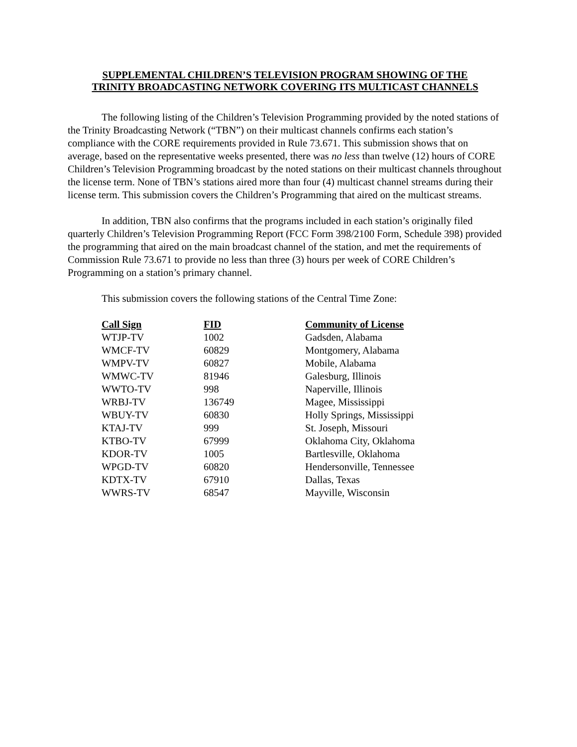SUPPLEMENTAL CHILDREN’S TELEVISION PROGRAM SHOWING OF THE
TRINITY BROADCASTING NETWORK COVERING ITS MULTICAST CHANNELS
The following listing of the Children’s Television Programming provided by the noted stations of the Trinity Broadcasting Network (“TBN”) on their multicast channels confirms each station’s compliance with the CORE requirements provided in Rule 73.671. This submission shows that on average, based on the representative weeks presented, there was no less than twelve (12) hours of CORE Children’s Television Programming broadcast by the noted stations on their multicast channels throughout the license term. None of TBN’s stations aired more than four (4) multicast channel streams during their license term. This submission covers the Children’s Programming that aired on the multicast streams.
In addition, TBN also confirms that the programs included in each station’s originally filed quarterly Children’s Television Programming Report (FCC Form 398/2100 Form, Schedule 398) provided the programming that aired on the main broadcast channel of the station, and met the requirements of Commission Rule 73.671 to provide no less than three (3) hours per week of CORE Children’s Programming on a station’s primary channel.
This submission covers the following stations of the Central Time Zone:
| Call Sign | FID | Community of License |
| --- | --- | --- |
| WTJP-TV | 1002 | Gadsden, Alabama |
| WMCF-TV | 60829 | Montgomery, Alabama |
| WMPV-TV | 60827 | Mobile, Alabama |
| WMWC-TV | 81946 | Galesburg, Illinois |
| WWTO-TV | 998 | Naperville, Illinois |
| WRBJ-TV | 136749 | Magee, Mississippi |
| WBUY-TV | 60830 | Holly Springs, Mississippi |
| KTAJ-TV | 999 | St. Joseph, Missouri |
| KTBO-TV | 67999 | Oklahoma City, Oklahoma |
| KDOR-TV | 1005 | Bartlesville, Oklahoma |
| WPGD-TV | 60820 | Hendersonville, Tennessee |
| KDTX-TV | 67910 | Dallas, Texas |
| WWRS-TV | 68547 | Mayville, Wisconsin |